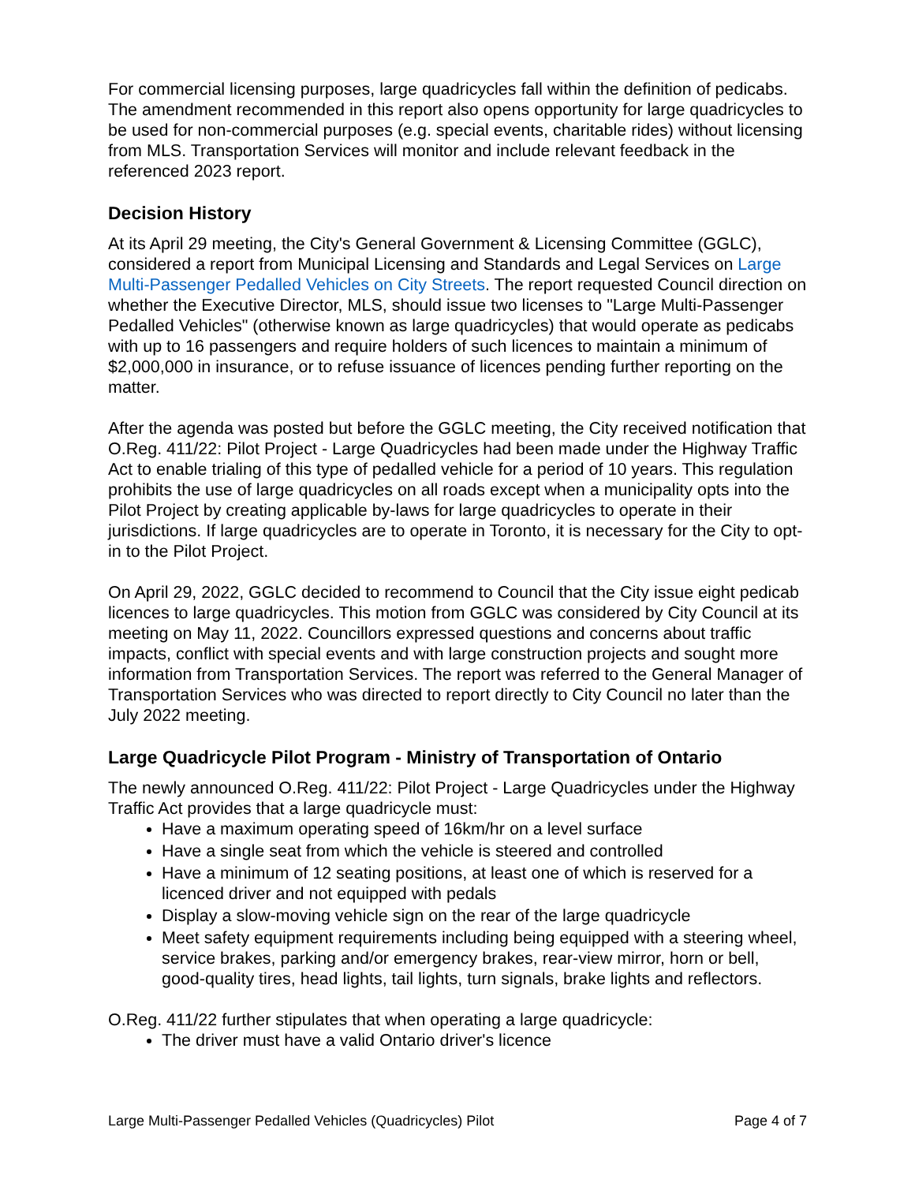For commercial licensing purposes, large quadricycles fall within the definition of pedicabs. The amendment recommended in this report also opens opportunity for large quadricycles to be used for non-commercial purposes (e.g. special events, charitable rides) without licensing from MLS. Transportation Services will monitor and include relevant feedback in the referenced 2023 report.
Decision History
At its April 29 meeting, the City's General Government & Licensing Committee (GGLC), considered a report from Municipal Licensing and Standards and Legal Services on Large Multi-Passenger Pedalled Vehicles on City Streets. The report requested Council direction on whether the Executive Director, MLS, should issue two licenses to "Large Multi-Passenger Pedalled Vehicles" (otherwise known as large quadricycles) that would operate as pedicabs with up to 16 passengers and require holders of such licences to maintain a minimum of $2,000,000 in insurance, or to refuse issuance of licences pending further reporting on the matter.
After the agenda was posted but before the GGLC meeting, the City received notification that O.Reg. 411/22: Pilot Project - Large Quadricycles had been made under the Highway Traffic Act to enable trialing of this type of pedalled vehicle for a period of 10 years. This regulation prohibits the use of large quadricycles on all roads except when a municipality opts into the Pilot Project by creating applicable by-laws for large quadricycles to operate in their jurisdictions. If large quadricycles are to operate in Toronto, it is necessary for the City to opt-in to the Pilot Project.
On April 29, 2022, GGLC decided to recommend to Council that the City issue eight pedicab licences to large quadricycles. This motion from GGLC was considered by City Council at its meeting on May 11, 2022. Councillors expressed questions and concerns about traffic impacts, conflict with special events and with large construction projects and sought more information from Transportation Services. The report was referred to the General Manager of Transportation Services who was directed to report directly to City Council no later than the July 2022 meeting.
Large Quadricycle Pilot Program - Ministry of Transportation of Ontario
The newly announced O.Reg. 411/22: Pilot Project - Large Quadricycles under the Highway Traffic Act provides that a large quadricycle must:
Have a maximum operating speed of 16km/hr on a level surface
Have a single seat from which the vehicle is steered and controlled
Have a minimum of 12 seating positions, at least one of which is reserved for a licenced driver and not equipped with pedals
Display a slow-moving vehicle sign on the rear of the large quadricycle
Meet safety equipment requirements including being equipped with a steering wheel, service brakes, parking and/or emergency brakes, rear-view mirror, horn or bell, good-quality tires, head lights, tail lights, turn signals, brake lights and reflectors.
O.Reg. 411/22 further stipulates that when operating a large quadricycle:
The driver must have a valid Ontario driver's licence
Large Multi-Passenger Pedalled Vehicles (Quadricycles) Pilot Page 4 of 7